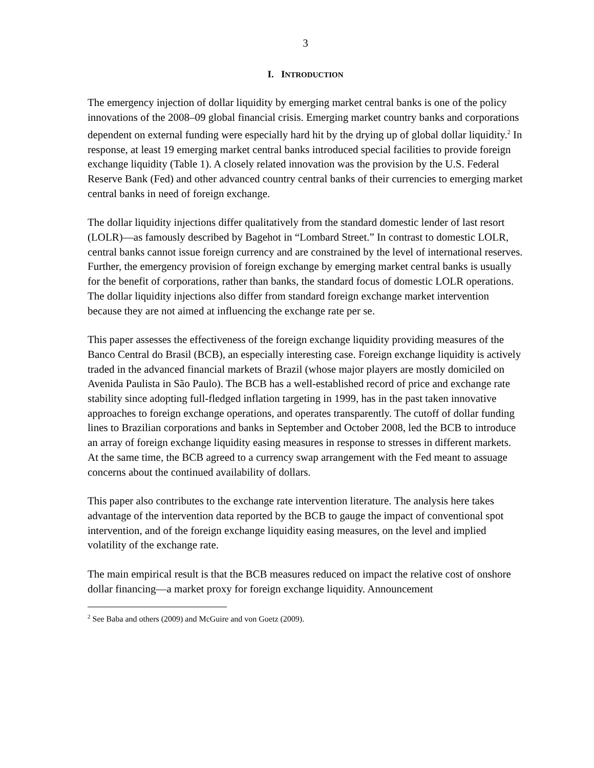3
I. INTRODUCTION
The emergency injection of dollar liquidity by emerging market central banks is one of the policy innovations of the 2008–09 global financial crisis. Emerging market country banks and corporations dependent on external funding were especially hard hit by the drying up of global dollar liquidity.<sup>2</sup> In response, at least 19 emerging market central banks introduced special facilities to provide foreign exchange liquidity (Table 1). A closely related innovation was the provision by the U.S. Federal Reserve Bank (Fed) and other advanced country central banks of their currencies to emerging market central banks in need of foreign exchange.
The dollar liquidity injections differ qualitatively from the standard domestic lender of last resort (LOLR)—as famously described by Bagehot in “Lombard Street.” In contrast to domestic LOLR, central banks cannot issue foreign currency and are constrained by the level of international reserves. Further, the emergency provision of foreign exchange by emerging market central banks is usually for the benefit of corporations, rather than banks, the standard focus of domestic LOLR operations. The dollar liquidity injections also differ from standard foreign exchange market intervention because they are not aimed at influencing the exchange rate per se.
This paper assesses the effectiveness of the foreign exchange liquidity providing measures of the Banco Central do Brasil (BCB), an especially interesting case. Foreign exchange liquidity is actively traded in the advanced financial markets of Brazil (whose major players are mostly domiciled on Avenida Paulista in São Paulo). The BCB has a well-established record of price and exchange rate stability since adopting full-fledged inflation targeting in 1999, has in the past taken innovative approaches to foreign exchange operations, and operates transparently. The cutoff of dollar funding lines to Brazilian corporations and banks in September and October 2008, led the BCB to introduce an array of foreign exchange liquidity easing measures in response to stresses in different markets. At the same time, the BCB agreed to a currency swap arrangement with the Fed meant to assuage concerns about the continued availability of dollars.
This paper also contributes to the exchange rate intervention literature. The analysis here takes advantage of the intervention data reported by the BCB to gauge the impact of conventional spot intervention, and of the foreign exchange liquidity easing measures, on the level and implied volatility of the exchange rate.
The main empirical result is that the BCB measures reduced on impact the relative cost of onshore dollar financing—a market proxy for foreign exchange liquidity. Announcement
<sup>2</sup> See Baba and others (2009) and McGuire and von Goetz (2009).